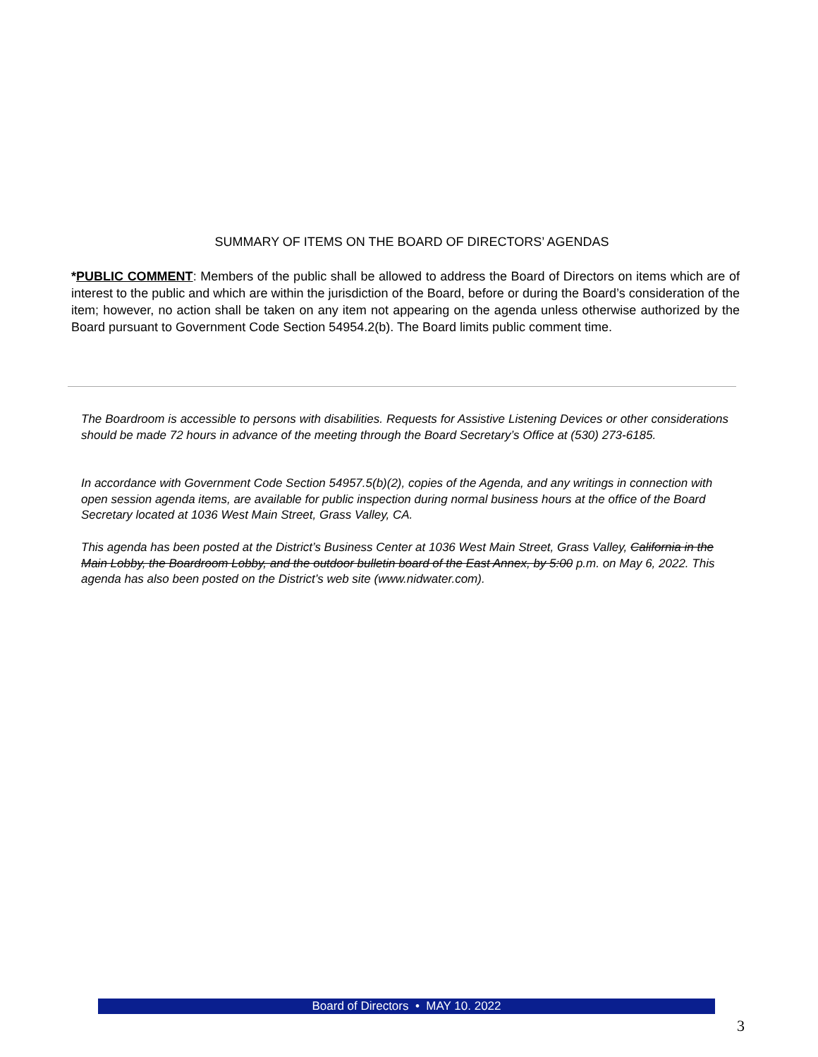SUMMARY OF ITEMS ON THE BOARD OF DIRECTORS’ AGENDAS
*PUBLIC COMMENT: Members of the public shall be allowed to address the Board of Directors on items which are of interest to the public and which are within the jurisdiction of the Board, before or during the Board’s consideration of the item; however, no action shall be taken on any item not appearing on the agenda unless otherwise authorized by the Board pursuant to Government Code Section 54954.2(b). The Board limits public comment time.
The Boardroom is accessible to persons with disabilities. Requests for Assistive Listening Devices or other considerations should be made 72 hours in advance of the meeting through the Board Secretary’s Office at (530) 273-6185.
In accordance with Government Code Section 54957.5(b)(2), copies of the Agenda, and any writings in connection with open session agenda items, are available for public inspection during normal business hours at the office of the Board Secretary located at 1036 West Main Street, Grass Valley, CA.
This agenda has been posted at the District’s Business Center at 1036 West Main Street, Grass Valley, California in the Main Lobby, the Boardroom Lobby, and the outdoor bulletin board of the East Annex, by 5:00 p.m. on May 6, 2022. This agenda has also been posted on the District’s web site (www.nidwater.com).
Board of Directors • MAY 10. 2022
3